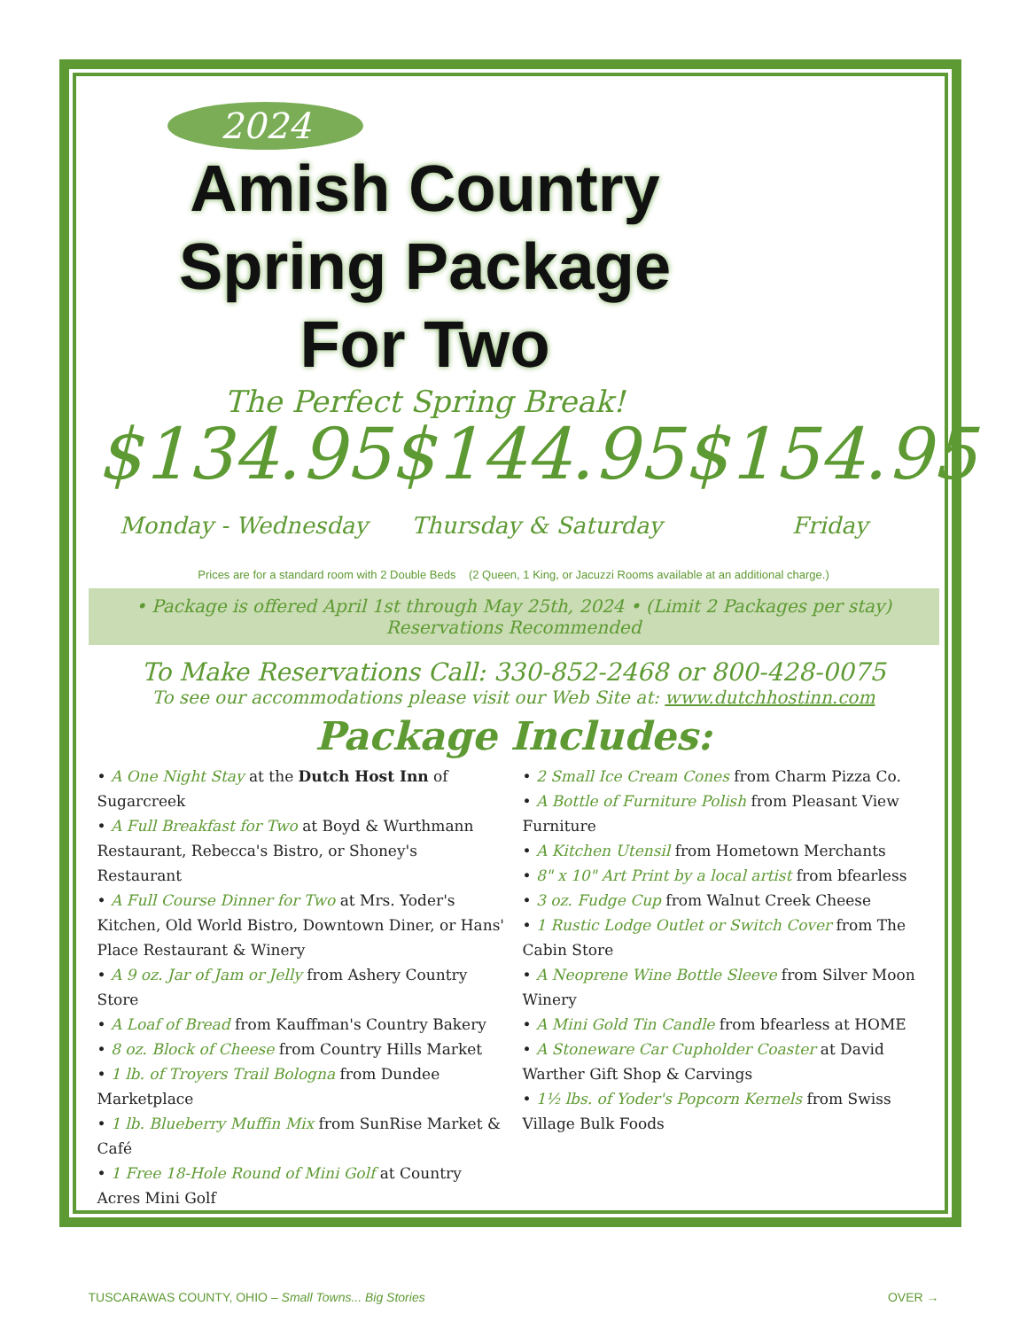2024
Amish Country
Spring Package
For Two
The Perfect Spring Break!
$134.95
Monday - Wednesday
$144.95
Thursday & Saturday
$154.95
Friday
Prices are for a standard room with 2 Double Beds (2 Queen, 1 King, or Jacuzzi Rooms available at an additional charge.)
• Package is offered April 1st through May 25th, 2024 • (Limit 2 Packages per stay)
Reservations Recommended
To Make Reservations Call: 330-852-2468 or 800-428-0075
To see our accommodations please visit our Web Site at: www.dutchhostinn.com
Package Includes:
• A One Night Stay at the Dutch Host Inn of Sugarcreek
• A Full Breakfast for Two at Boyd & Wurthmann Restaurant, Rebecca's Bistro, or Shoney's Restaurant
• A Full Course Dinner for Two at Mrs. Yoder's Kitchen, Old World Bistro, Downtown Diner, or Hans' Place Restaurant & Winery
• A 9 oz. Jar of Jam or Jelly from Ashery Country Store
• A Loaf of Bread from Kauffman's Country Bakery
• 8 oz. Block of Cheese from Country Hills Market
• 1 lb. of Troyers Trail Bologna from Dundee Marketplace
• 1 lb. Blueberry Muffin Mix from SunRise Market & Café
• 1 Free 18-Hole Round of Mini Golf at Country Acres Mini Golf
• 2 Small Ice Cream Cones from Charm Pizza Co.
• A Bottle of Furniture Polish from Pleasant View Furniture
• A Kitchen Utensil from Hometown Merchants
• 8" x 10" Art Print by a local artist from bfearless
• 3 oz. Fudge Cup from Walnut Creek Cheese
• 1 Rustic Lodge Outlet or Switch Cover from The Cabin Store
• A Neoprene Wine Bottle Sleeve from Silver Moon Winery
• A Mini Gold Tin Candle from bfearless at HOME
• A Stoneware Car Cupholder Coaster at David Warther Gift Shop & Carvings
• 1½ lbs. of Yoder's Popcorn Kernels from Swiss Village Bulk Foods
TUSCARAWAS COUNTY, OHIO – Small Towns... Big Stories OVER →